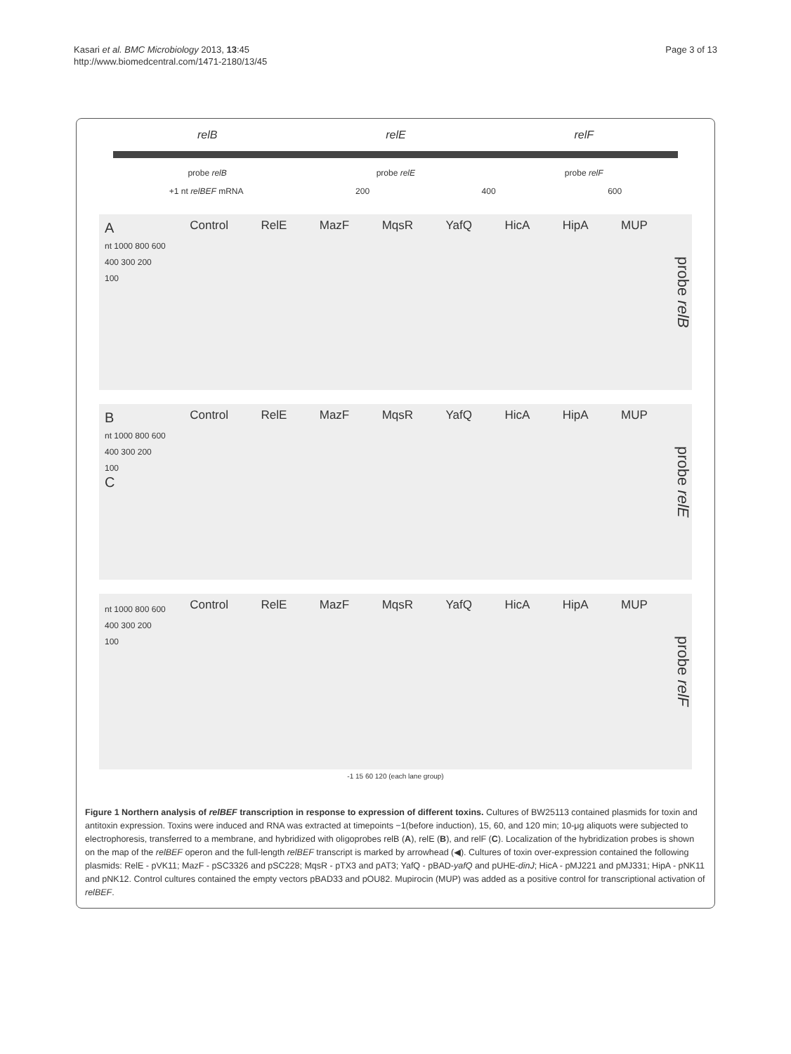Kasari et al. BMC Microbiology 2013, 13:45
http://www.biomedcentral.com/1471-2180/13/45
Page 3 of 13
relB relE relF
probe relB probe relE probe relF
+1 nt relBEF mRNA 200 400 600
A
nt 1000 800 600 400 300 200 100
Control RelE MazF MqsR YafQ HicA HipA MUP
probe relB
B
nt 1000 800 600 400 300 200 100
C
Control RelE MazF MqsR YafQ HicA HipA MUP
probe relE
nt 1000 800 600 400 300 200 100
Control RelE MazF MqsR YafQ HicA HipA MUP
probe relF
-1 15 60 120 (each lane group)
Figure 1 Northern analysis of relBEF transcription in response to expression of different toxins. Cultures of BW25113 contained plasmids for toxin and antitoxin expression. Toxins were induced and RNA was extracted at timepoints −1(before induction), 15, 60, and 120 min; 10-μg aliquots were subjected to electrophoresis, transferred to a membrane, and hybridized with oligoprobes relB (A), relE (B), and relF (C). Localization of the hybridization probes is shown on the map of the relBEF operon and the full-length relBEF transcript is marked by arrowhead (◀). Cultures of toxin over-expression contained the following plasmids: RelE - pVK11; MazF - pSC3326 and pSC228; MqsR - pTX3 and pAT3; YafQ - pBAD-yafQ and pUHE-dinJ; HicA - pMJ221 and pMJ331; HipA - pNK11 and pNK12. Control cultures contained the empty vectors pBAD33 and pOU82. Mupirocin (MUP) was added as a positive control for transcriptional activation of relBEF.